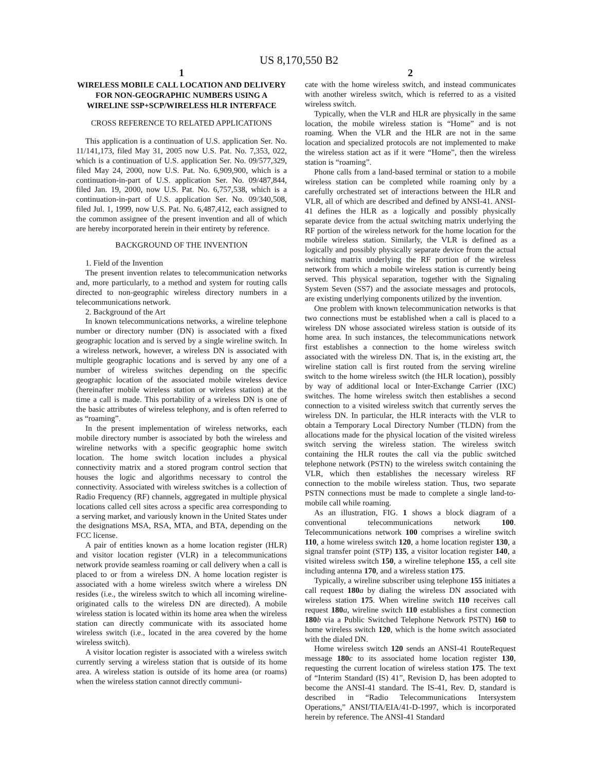US 8,170,550 B2
1
WIRELESS MOBILE CALL LOCATION AND DELIVERY FOR NON-GEOGRAPHIC NUMBERS USING A WIRELINE SSP+SCP/WIRELESS HLR INTERFACE
CROSS REFERENCE TO RELATED APPLICATIONS
This application is a continuation of U.S. application Ser. No. 11/141,173, filed May 31, 2005 now U.S. Pat. No. 7,353, 022, which is a continuation of U.S. application Ser. No. 09/577,329, filed May 24, 2000, now U.S. Pat. No. 6,909,900, which is a continuation-in-part of U.S. application Ser. No. 09/487,844, filed Jan. 19, 2000, now U.S. Pat. No. 6,757,538, which is a continuation-in-part of U.S. application Ser. No. 09/340,508, filed Jul. 1, 1999, now U.S. Pat. No. 6,487,412, each assigned to the common assignee of the present invention and all of which are hereby incorporated herein in their entirety by reference.
BACKGROUND OF THE INVENTION
1. Field of the Invention
The present invention relates to telecommunication networks and, more particularly, to a method and system for routing calls directed to non-geographic wireless directory numbers in a telecommunications network.
2. Background of the Art
In known telecommunications networks, a wireline telephone number or directory number (DN) is associated with a fixed geographic location and is served by a single wireline switch. In a wireless network, however, a wireless DN is associated with multiple geographic locations and is served by any one of a number of wireless switches depending on the specific geographic location of the associated mobile wireless device (hereinafter mobile wireless station or wireless station) at the time a call is made. This portability of a wireless DN is one of the basic attributes of wireless telephony, and is often referred to as “roaming”.
In the present implementation of wireless networks, each mobile directory number is associated by both the wireless and wireline networks with a specific geographic home switch location. The home switch location includes a physical connectivity matrix and a stored program control section that houses the logic and algorithms necessary to control the connectivity. Associated with wireless switches is a collection of Radio Frequency (RF) channels, aggregated in multiple physical locations called cell sites across a specific area corresponding to a serving market, and variously known in the United States under the designations MSA, RSA, MTA, and BTA, depending on the FCC license.
A pair of entities known as a home location register (HLR) and visitor location register (VLR) in a telecommunications network provide seamless roaming or call delivery when a call is placed to or from a wireless DN. A home location register is associated with a home wireless switch where a wireless DN resides (i.e., the wireless switch to which all incoming wireline-originated calls to the wireless DN are directed). A mobile wireless station is located within its home area when the wireless station can directly communicate with its associated home wireless switch (i.e., located in the area covered by the home wireless switch).
A visitor location register is associated with a wireless switch currently serving a wireless station that is outside of its home area. A wireless station is outside of its home area (or roams) when the wireless station cannot directly communi-
2
cate with the home wireless switch, and instead communicates with another wireless switch, which is referred to as a visited wireless switch.
Typically, when the VLR and HLR are physically in the same location, the mobile wireless station is “Home” and is not roaming. When the VLR and the HLR are not in the same location and specialized protocols are not implemented to make the wireless station act as if it were “Home”, then the wireless station is “roaming”.
Phone calls from a land-based terminal or station to a mobile wireless station can be completed while roaming only by a carefully orchestrated set of interactions between the HLR and VLR, all of which are described and defined by ANSI-41. ANSI-41 defines the HLR as a logically and possibly physically separate device from the actual switching matrix underlying the RF portion of the wireless network for the home location for the mobile wireless station. Similarly, the VLR is defined as a logically and possibly physically separate device from the actual switching matrix underlying the RF portion of the wireless network from which a mobile wireless station is currently being served. This physical separation, together with the Signaling System Seven (SS7) and the associate messages and protocols, are existing underlying components utilized by the invention.
One problem with known telecommunication networks is that two connections must be established when a call is placed to a wireless DN whose associated wireless station is outside of its home area. In such instances, the telecommunications network first establishes a connection to the home wireless switch associated with the wireless DN. That is, in the existing art, the wireline station call is first routed from the serving wireline switch to the home wireless switch (the HLR location), possibly by way of additional local or Inter-Exchange Carrier (IXC) switches. The home wireless switch then establishes a second connection to a visited wireless switch that currently serves the wireless DN. In particular, the HLR interacts with the VLR to obtain a Temporary Local Directory Number (TLDN) from the allocations made for the physical location of the visited wireless switch serving the wireless station. The wireless switch containing the HLR routes the call via the public switched telephone network (PSTN) to the wireless switch containing the VLR, which then establishes the necessary wireless RF connection to the mobile wireless station. Thus, two separate PSTN connections must be made to complete a single land-to-mobile call while roaming.
As an illustration, FIG. 1 shows a block diagram of a conventional telecommunications network 100. Telecommunications network 100 comprises a wireline switch 110, a home wireless switch 120, a home location register 130, a signal transfer point (STP) 135, a visitor location register 140, a visited wireless switch 150, a wireline telephone 155, a cell site including antenna 170, and a wireless station 175.
Typically, a wireline subscriber using telephone 155 initiates a call request 180 a by dialing the wireless DN associated with wireless station 175. When wireline switch 110 receives call request 180 a, wireline switch 110 establishes a first connection 180 b via a Public Switched Telephone Network PSTN) 160 to home wireless switch 120, which is the home switch associated with the dialed DN.
Home wireless switch 120 sends an ANSI-41 RouteRequest message 180 c to its associated home location register 130, requesting the current location of wireless station 175. The text of “Interim Standard (IS) 41”, Revision D, has been adopted to become the ANSI-41 standard. The IS-41, Rev. D, standard is described in “Radio Telecommunications Intersystem Operations,” ANSI/TIA/EIA/41-D-1997, which is incorporated herein by reference. The ANSI-41 Standard